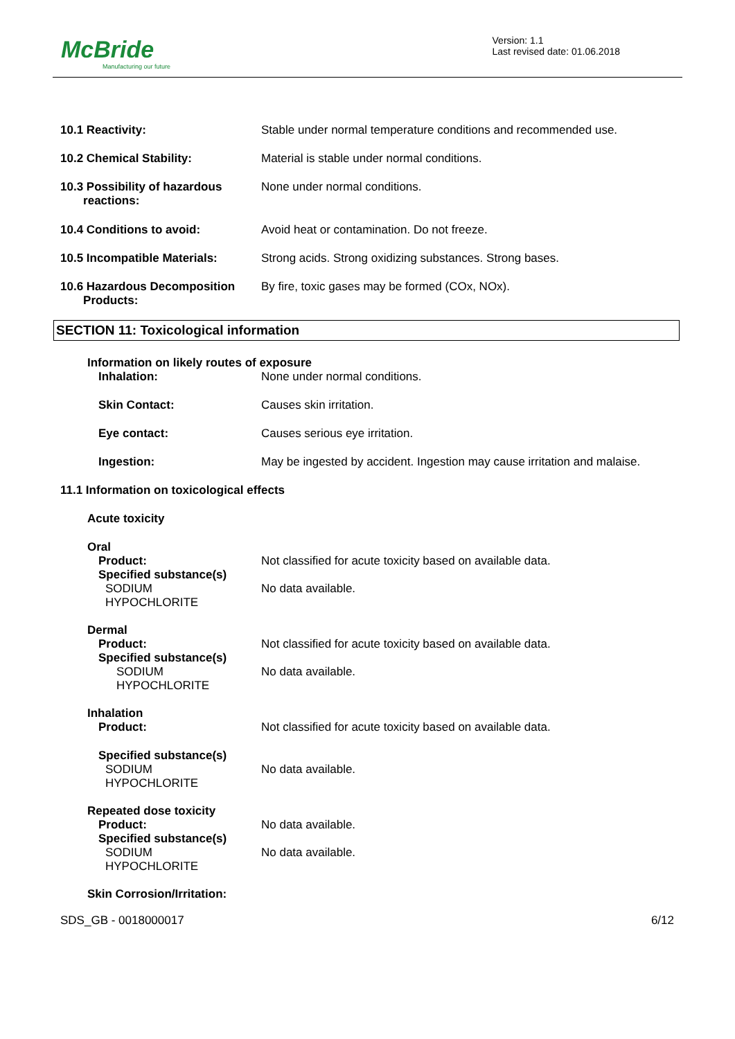McBride
Manufacturing our future
Version: 1.1
Last revised date: 01.06.2018
10.1 Reactivity: Stable under normal temperature conditions and recommended use.
10.2 Chemical Stability: Material is stable under normal conditions.
10.3 Possibility of hazardous
reactions:
None under normal conditions.
10.4 Conditions to avoid: Avoid heat or contamination. Do not freeze.
10.5 Incompatible Materials: Strong acids. Strong oxidizing substances. Strong bases.
10.6 Hazardous Decomposition
Products:
By fire, toxic gases may be formed (COx, NOx).
SECTION 11: Toxicological information
Information on likely routes of exposure
Inhalation: None under normal conditions.
Skin Contact: Causes skin irritation.
Eye contact: Causes serious eye irritation.
Ingestion: May be ingested by accident. Ingestion may cause irritation and malaise.
11.1 Information on toxicological effects
Acute toxicity
Oral
Product: Not classified for acute toxicity based on available data.
Specified substance(s)
SODIUM
HYPOCHLORITE
No data available.
Dermal
Product: Not classified for acute toxicity based on available data.
Specified substance(s)
SODIUM
HYPOCHLORITE
No data available.
Inhalation
Product: Not classified for acute toxicity based on available data.
Specified substance(s)
SODIUM
HYPOCHLORITE
No data available.
Repeated dose toxicity
Product: No data available.
Specified substance(s)
SODIUM
HYPOCHLORITE
No data available.
Skin Corrosion/Irritation:
SDS_GB - 0018000017 6/12